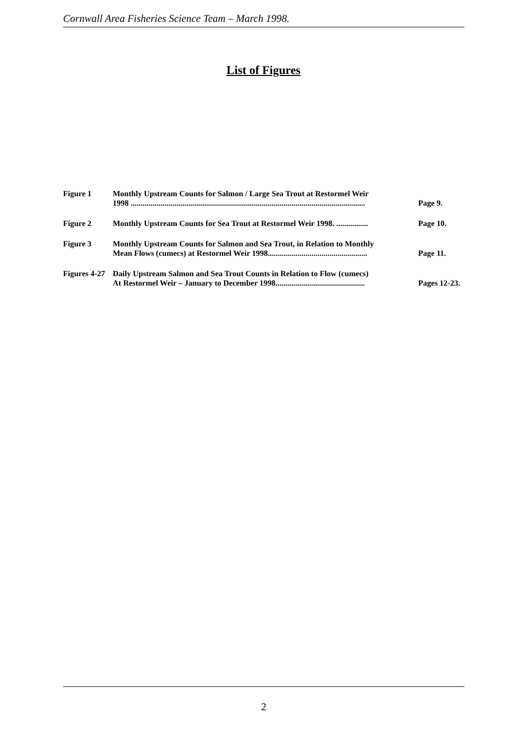Cornwall Area Fisheries Science Team – March 1998.
List of Figures
| Figure 1 | Monthly Upstream Counts for Salmon / Large Sea Trout at Restormel Weir 1998 ...................................................................................................................... | Page 9. |
| Figure 2 | Monthly Upstream Counts for Sea Trout at Restormel Weir 1998. ................ | Page 10. |
| Figure 3 | Monthly Upstream Counts for Salmon and Sea Trout, in Relation to Monthly Mean Flows (cumecs) at Restormel Weir 1998.................................................. | Page 11. |
| Figures 4-27 | Daily Upstream Salmon and Sea Trout Counts in Relation to Flow (cumecs) At Restormel Weir – January to December 1998............................................. | Pages 12-23. |
2